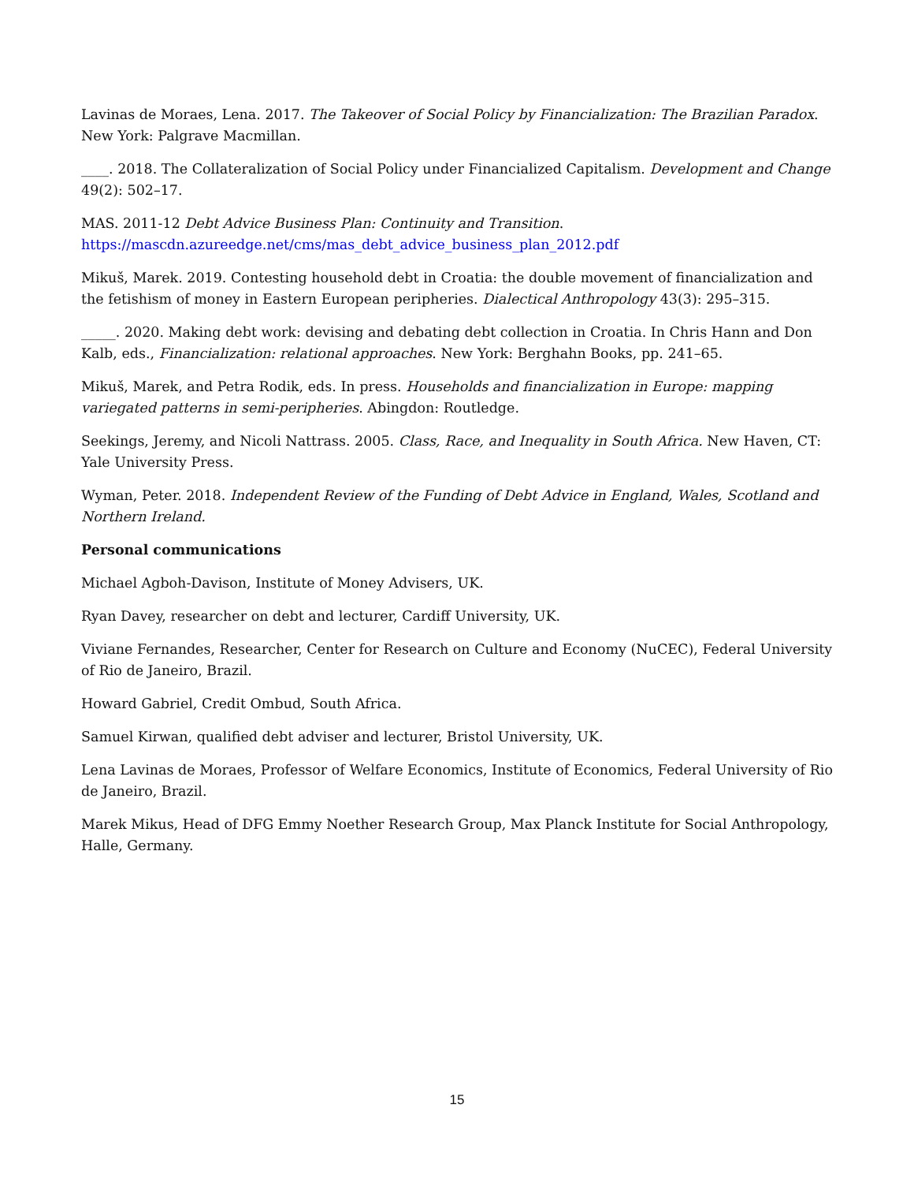Lavinas de Moraes, Lena. 2017. The Takeover of Social Policy by Financialization: The Brazilian Paradox. New York: Palgrave Macmillan.
____. 2018. The Collateralization of Social Policy under Financialized Capitalism. Development and Change 49(2): 502–17.
MAS. 2011-12 Debt Advice Business Plan: Continuity and Transition.
https://mascdn.azureedge.net/cms/mas_debt_advice_business_plan_2012.pdf
Mikuš, Marek. 2019. Contesting household debt in Croatia: the double movement of financialization and the fetishism of money in Eastern European peripheries. Dialectical Anthropology 43(3): 295–315.
_____. 2020. Making debt work: devising and debating debt collection in Croatia. In Chris Hann and Don Kalb, eds., Financialization: relational approaches. New York: Berghahn Books, pp. 241–65.
Mikuš, Marek, and Petra Rodik, eds. In press. Households and financialization in Europe: mapping variegated patterns in semi-peripheries. Abingdon: Routledge.
Seekings, Jeremy, and Nicoli Nattrass. 2005. Class, Race, and Inequality in South Africa. New Haven, CT: Yale University Press.
Wyman, Peter. 2018. Independent Review of the Funding of Debt Advice in England, Wales, Scotland and Northern Ireland.
Personal communications
Michael Agboh-Davison, Institute of Money Advisers, UK.
Ryan Davey, researcher on debt and lecturer, Cardiff University, UK.
Viviane Fernandes, Researcher, Center for Research on Culture and Economy (NuCEC), Federal University of Rio de Janeiro, Brazil.
Howard Gabriel, Credit Ombud, South Africa.
Samuel Kirwan, qualified debt adviser and lecturer, Bristol University, UK.
Lena Lavinas de Moraes, Professor of Welfare Economics, Institute of Economics, Federal University of Rio de Janeiro, Brazil.
Marek Mikus, Head of DFG Emmy Noether Research Group, Max Planck Institute for Social Anthropology, Halle, Germany.
15